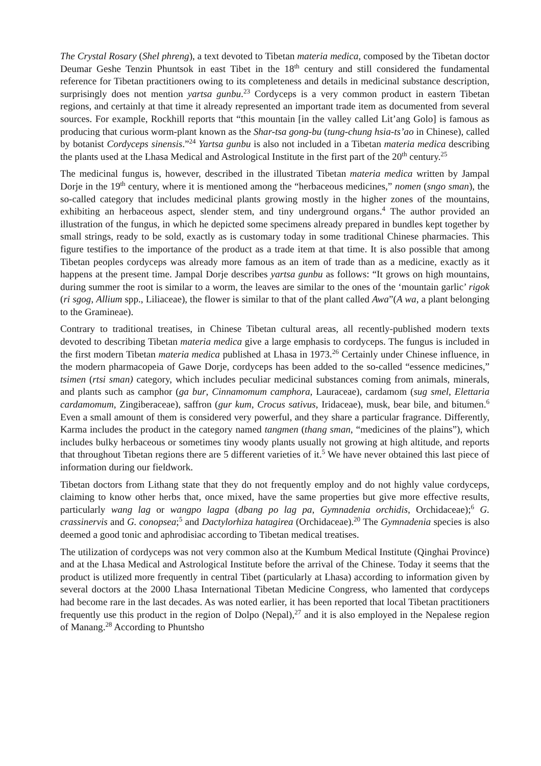The Crystal Rosary (Shel phreng), a text devoted to Tibetan materia medica, composed by the Tibetan doctor Deumar Geshe Tenzin Phuntsok in east Tibet in the 18<sup>th</sup> century and still considered the fundamental reference for Tibetan practitioners owing to its completeness and details in medicinal substance description, surprisingly does not mention yartsa gunbu.<sup>23</sup> Cordyceps is a very common product in eastern Tibetan regions, and certainly at that time it already represented an important trade item as documented from several sources. For example, Rockhill reports that “this mountain [in the valley called Lit’ang Golo] is famous as producing that curious worm-plant known as the Shar-tsa gong-bu (tung-chung hsia-ts’ao in Chinese), called by botanist Cordyceps sinensis.”<sup>24</sup> Yartsa gunbu is also not included in a Tibetan materia medica describing the plants used at the Lhasa Medical and Astrological Institute in the first part of the 20<sup>th</sup> century.<sup>25</sup>
The medicinal fungus is, however, described in the illustrated Tibetan materia medica written by Jampal Dorje in the 19<sup>th</sup> century, where it is mentioned among the “herbaceous medicines,” nomen (sngo sman), the so-called category that includes medicinal plants growing mostly in the higher zones of the mountains, exhibiting an herbaceous aspect, slender stem, and tiny underground organs.<sup>4</sup> The author provided an illustration of the fungus, in which he depicted some specimens already prepared in bundles kept together by small strings, ready to be sold, exactly as is customary today in some traditional Chinese pharmacies. This figure testifies to the importance of the product as a trade item at that time. It is also possible that among Tibetan peoples cordyceps was already more famous as an item of trade than as a medicine, exactly as it happens at the present time. Jampal Dorje describes yartsa gunbu as follows: “It grows on high mountains, during summer the root is similar to a worm, the leaves are similar to the ones of the ‘mountain garlic’ rigok (ri sgog, Allium spp., Liliaceae), the flower is similar to that of the plant called Awa”(A wa, a plant belonging to the Gramineae).
Contrary to traditional treatises, in Chinese Tibetan cultural areas, all recently-published modern texts devoted to describing Tibetan materia medica give a large emphasis to cordyceps. The fungus is included in the first modern Tibetan materia medica published at Lhasa in 1973.<sup>26</sup> Certainly under Chinese influence, in the modern pharmacopeia of Gawe Dorje, cordyceps has been added to the so-called “essence medicines,” tsimen (rtsi sman) category, which includes peculiar medicinal substances coming from animals, minerals, and plants such as camphor (ga bur, Cinnamomum camphora, Lauraceae), cardamom (sug smel, Elettaria cardamomum, Zingiberaceae), saffron (gur kum, Crocus sativus, Iridaceae), musk, bear bile, and bitumen.<sup>6</sup> Even a small amount of them is considered very powerful, and they share a particular fragrance. Differently, Karma includes the product in the category named tangmen (thang sman, “medicines of the plains”), which includes bulky herbaceous or sometimes tiny woody plants usually not growing at high altitude, and reports that throughout Tibetan regions there are 5 different varieties of it.<sup>5</sup> We have never obtained this last piece of information during our fieldwork.
Tibetan doctors from Lithang state that they do not frequently employ and do not highly value cordyceps, claiming to know other herbs that, once mixed, have the same properties but give more effective results, particularly wang lag or wangpo lagpa (dbang po lag pa, Gymnadenia orchidis, Orchidaceae);<sup>6</sup> G. crassinervis and G. conopsea;<sup>5</sup> and Dactylorhiza hatagirea (Orchidaceae).<sup>20</sup> The Gymnadenia species is also deemed a good tonic and aphrodisiac according to Tibetan medical treatises.
The utilization of cordyceps was not very common also at the Kumbum Medical Institute (Qinghai Province) and at the Lhasa Medical and Astrological Institute before the arrival of the Chinese. Today it seems that the product is utilized more frequently in central Tibet (particularly at Lhasa) according to information given by several doctors at the 2000 Lhasa International Tibetan Medicine Congress, who lamented that cordyceps had become rare in the last decades. As was noted earlier, it has been reported that local Tibetan practitioners frequently use this product in the region of Dolpo (Nepal),<sup>27</sup> and it is also employed in the Nepalese region of Manang.<sup>28</sup> According to Phuntsho